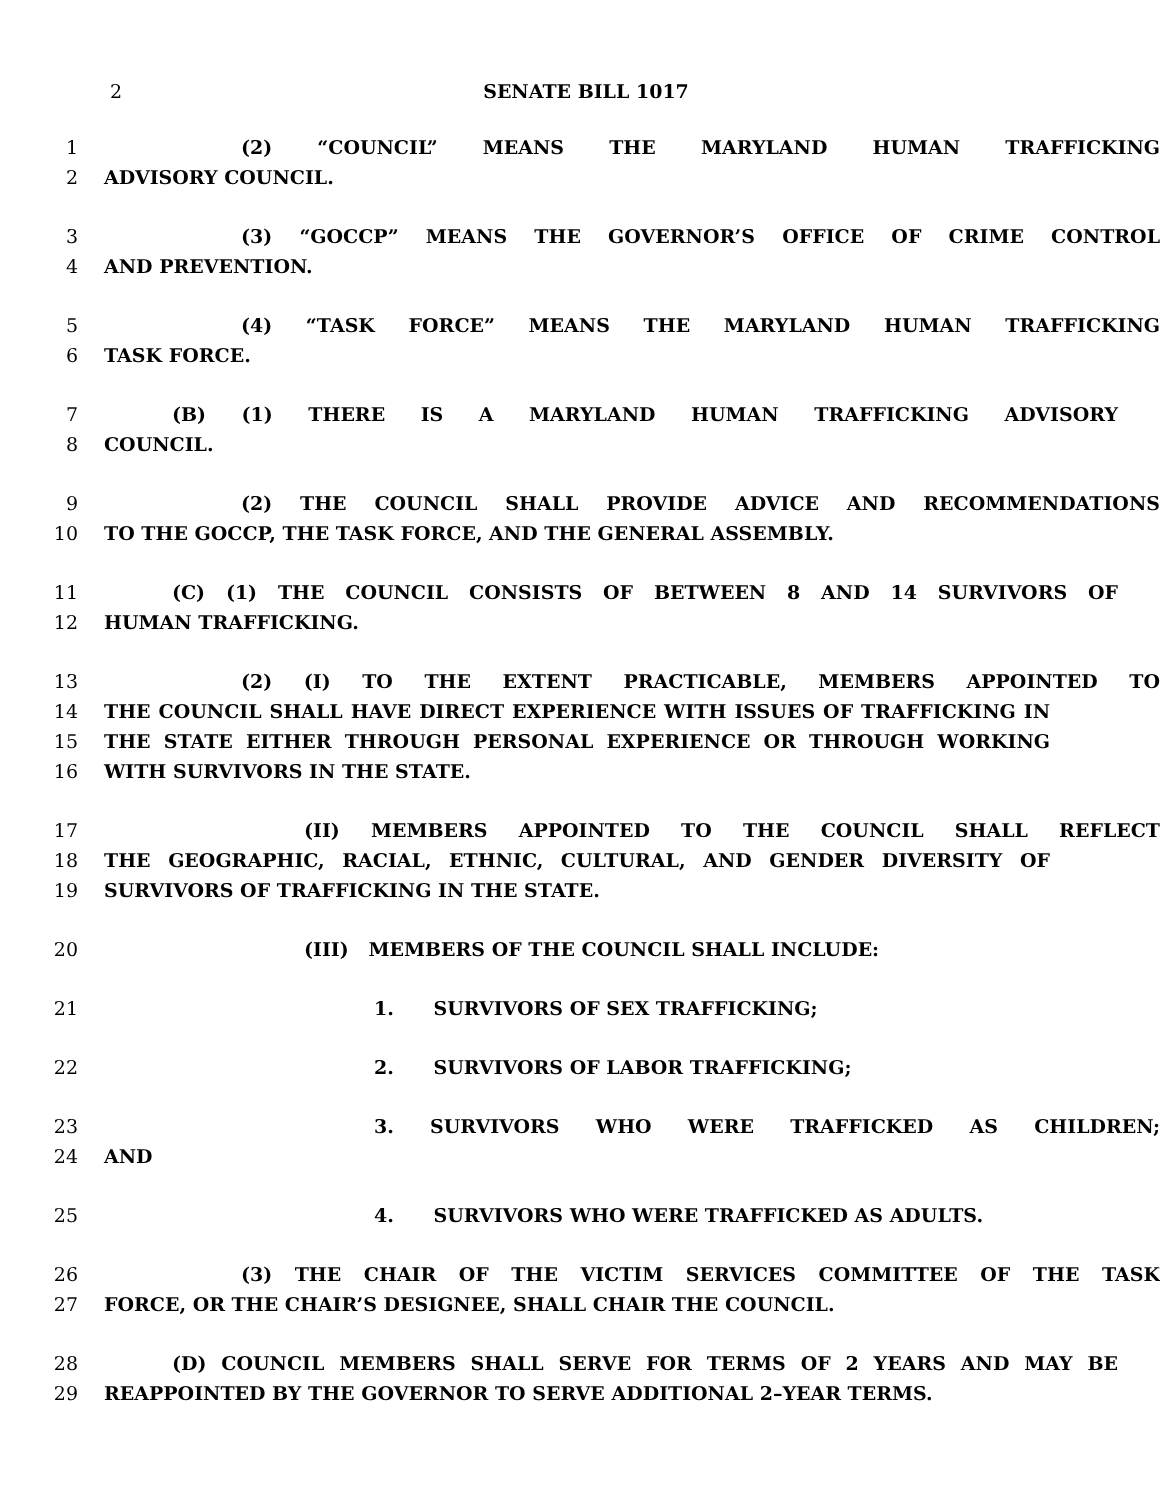2 SENATE BILL 1017
1 (2) “COUNCIL” MEANS THE MARYLAND HUMAN TRAFFICKING
2 ADVISORY COUNCIL.
3 (3) “GOCCP” MEANS THE GOVERNOR’S OFFICE OF CRIME CONTROL
4 AND PREVENTION.
5 (4) “TASK FORCE” MEANS THE MARYLAND HUMAN TRAFFICKING
6 TASK FORCE.
7 (B) (1) THERE IS A MARYLAND HUMAN TRAFFICKING ADVISORY
8 COUNCIL.
9 (2) THE COUNCIL SHALL PROVIDE ADVICE AND RECOMMENDATIONS
10 TO THE GOCCP, THE TASK FORCE, AND THE GENERAL ASSEMBLY.
11 (C) (1) THE COUNCIL CONSISTS OF BETWEEN 8 AND 14 SURVIVORS OF
12 HUMAN TRAFFICKING.
13 (2) (I) TO THE EXTENT PRACTICABLE, MEMBERS APPOINTED TO
14 THE COUNCIL SHALL HAVE DIRECT EXPERIENCE WITH ISSUES OF TRAFFICKING IN
15 THE STATE EITHER THROUGH PERSONAL EXPERIENCE OR THROUGH WORKING
16 WITH SURVIVORS IN THE STATE.
17 (II) MEMBERS APPOINTED TO THE COUNCIL SHALL REFLECT
18 THE GEOGRAPHIC, RACIAL, ETHNIC, CULTURAL, AND GENDER DIVERSITY OF
19 SURVIVORS OF TRAFFICKING IN THE STATE.
20 (III) MEMBERS OF THE COUNCIL SHALL INCLUDE:
21 1. SURVIVORS OF SEX TRAFFICKING;
22 2. SURVIVORS OF LABOR TRAFFICKING;
23 3. SURVIVORS WHO WERE TRAFFICKED AS CHILDREN;
24 AND
25 4. SURVIVORS WHO WERE TRAFFICKED AS ADULTS.
26 (3) THE CHAIR OF THE VICTIM SERVICES COMMITTEE OF THE TASK
27 FORCE, OR THE CHAIR’S DESIGNEE, SHALL CHAIR THE COUNCIL.
28 (D) COUNCIL MEMBERS SHALL SERVE FOR TERMS OF 2 YEARS AND MAY BE
29 REAPPOINTED BY THE GOVERNOR TO SERVE ADDITIONAL 2–YEAR TERMS.